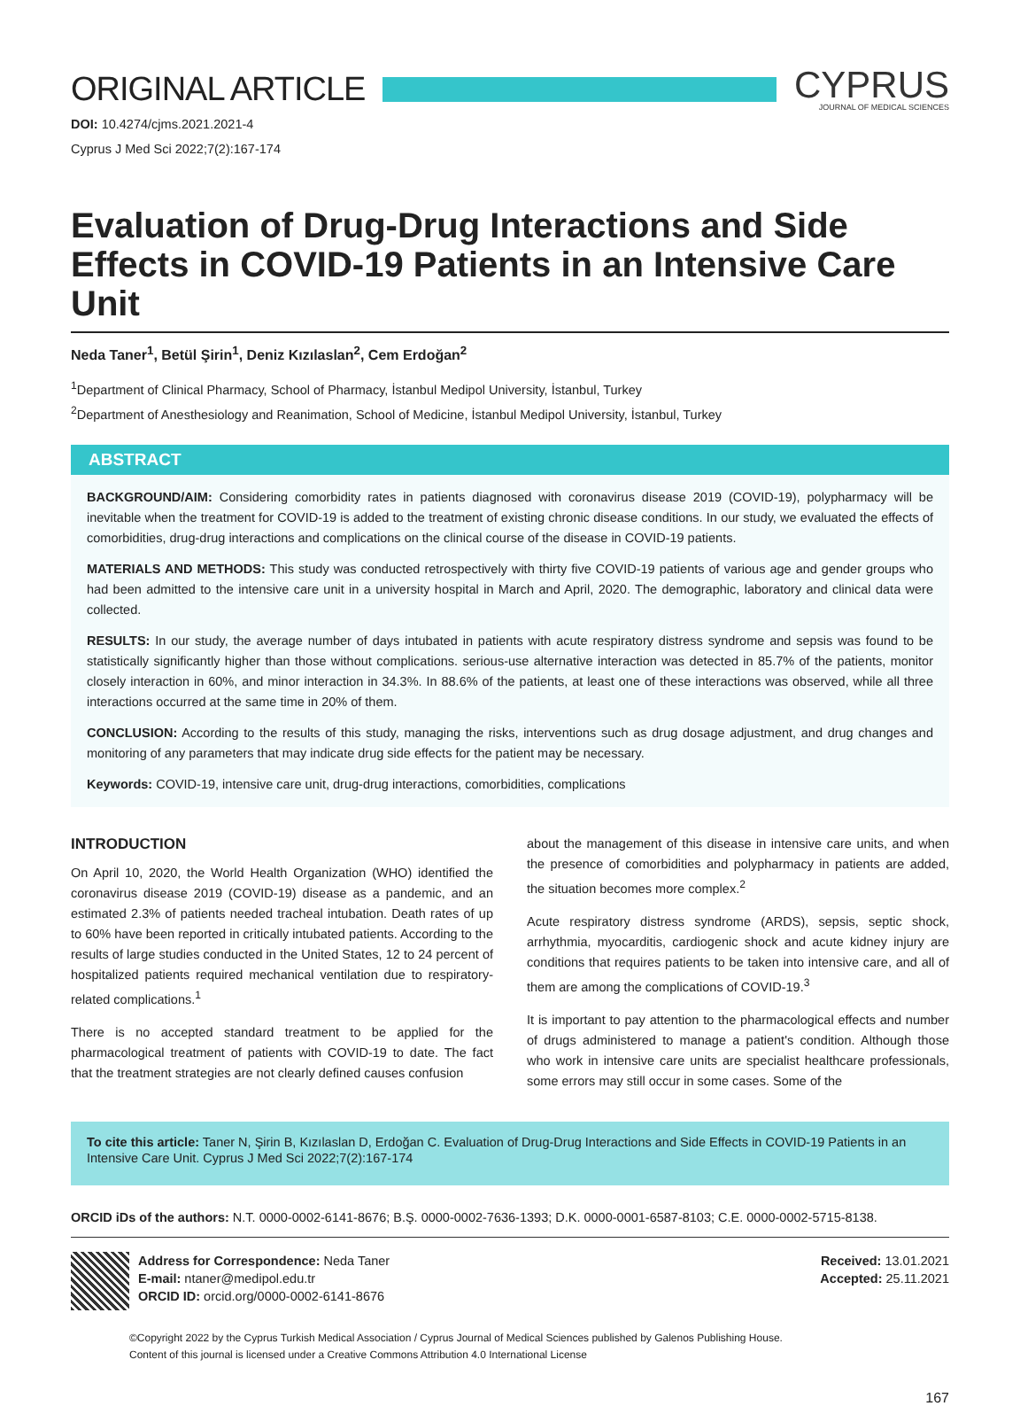ORIGINAL ARTICLE
CYPRUS
JOURNAL OF MEDICAL SCIENCES
DOI: 10.4274/cjms.2021.2021-4
Cyprus J Med Sci 2022;7(2):167-174
Evaluation of Drug-Drug Interactions and Side Effects in COVID-19 Patients in an Intensive Care Unit
Neda Taner<sup>1</sup>, Betül Şirin<sup>1</sup>, Deniz Kızılaslan<sup>2</sup>, Cem Erdoğan<sup>2</sup>
<sup>1</sup> Department of Clinical Pharmacy, School of Pharmacy, İstanbul Medipol University, İstanbul, Turkey
<sup>2</sup> Department of Anesthesiology and Reanimation, School of Medicine, İstanbul Medipol University, İstanbul, Turkey
ABSTRACT
BACKGROUND/AIM: Considering comorbidity rates in patients diagnosed with coronavirus disease 2019 (COVID-19), polypharmacy will be inevitable when the treatment for COVID-19 is added to the treatment of existing chronic disease conditions. In our study, we evaluated the effects of comorbidities, drug-drug interactions and complications on the clinical course of the disease in COVID-19 patients.
MATERIALS AND METHODS: This study was conducted retrospectively with thirty five COVID-19 patients of various age and gender groups who had been admitted to the intensive care unit in a university hospital in March and April, 2020. The demographic, laboratory and clinical data were collected.
RESULTS: In our study, the average number of days intubated in patients with acute respiratory distress syndrome and sepsis was found to be statistically significantly higher than those without complications. serious-use alternative interaction was detected in 85.7% of the patients, monitor closely interaction in 60%, and minor interaction in 34.3%. In 88.6% of the patients, at least one of these interactions was observed, while all three interactions occurred at the same time in 20% of them.
CONCLUSION: According to the results of this study, managing the risks, interventions such as drug dosage adjustment, and drug changes and monitoring of any parameters that may indicate drug side effects for the patient may be necessary.
Keywords: COVID-19, intensive care unit, drug-drug interactions, comorbidities, complications
INTRODUCTION
On April 10, 2020, the World Health Organization (WHO) identified the coronavirus disease 2019 (COVID-19) disease as a pandemic, and an estimated 2.3% of patients needed tracheal intubation. Death rates of up to 60% have been reported in critically intubated patients. According to the results of large studies conducted in the United States, 12 to 24 percent of hospitalized patients required mechanical ventilation due to respiratory-related complications.<sup>1</sup>
There is no accepted standard treatment to be applied for the pharmacological treatment of patients with COVID-19 to date. The fact that the treatment strategies are not clearly defined causes confusion
about the management of this disease in intensive care units, and when the presence of comorbidities and polypharmacy in patients are added, the situation becomes more complex.<sup>2</sup>
Acute respiratory distress syndrome (ARDS), sepsis, septic shock, arrhythmia, myocarditis, cardiogenic shock and acute kidney injury are conditions that requires patients to be taken into intensive care, and all of them are among the complications of COVID-19.<sup>3</sup>
It is important to pay attention to the pharmacological effects and number of drugs administered to manage a patient's condition. Although those who work in intensive care units are specialist healthcare professionals, some errors may still occur in some cases. Some of the
To cite this article: Taner N, Şirin B, Kızılaslan D, Erdoğan C. Evaluation of Drug-Drug Interactions and Side Effects in COVID-19 Patients in an Intensive Care Unit. Cyprus J Med Sci 2022;7(2):167-174
ORCID iDs of the authors: N.T. 0000-0002-6141-8676; B.Ş. 0000-0002-7636-1393; D.K. 0000-0001-6587-8103; C.E. 0000-0002-5715-8138.
Address for Correspondence: Neda Taner
E-mail: ntaner@medipol.edu.tr
ORCID ID: orcid.org/0000-0002-6141-8676
Received: 13.01.2021
Accepted: 25.11.2021
©Copyright 2022 by the Cyprus Turkish Medical Association / Cyprus Journal of Medical Sciences published by Galenos Publishing House.
Content of this journal is licensed under a Creative Commons Attribution 4.0 International License
167